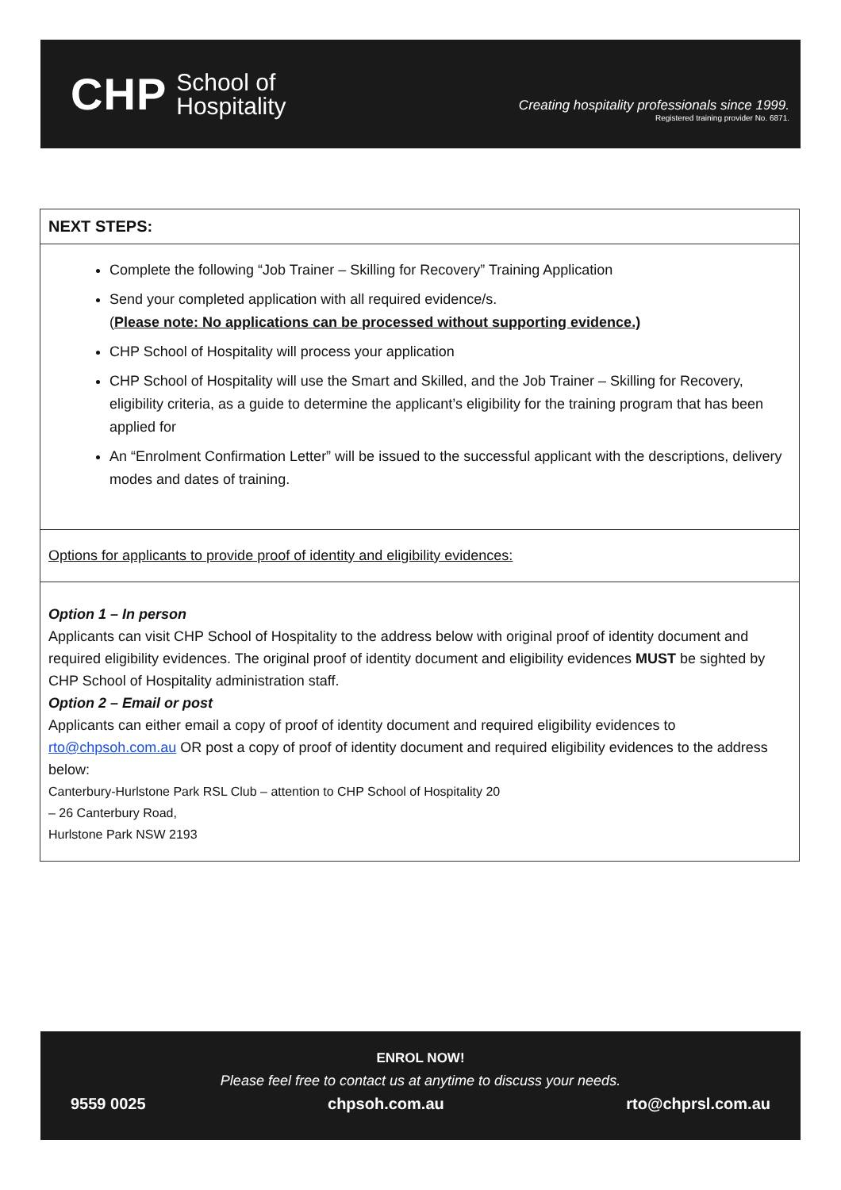CHP School of
Hospitality
Creating hospitality professionals since 1999.
Registered training provider No. 6871.
NEXT STEPS:
Complete the following “Job Trainer – Skilling for Recovery” Training Application
Send your completed application with all required evidence/s.
(Please note: No applications can be processed without supporting evidence.)
CHP School of Hospitality will process your application
CHP School of Hospitality will use the Smart and Skilled, and the Job Trainer – Skilling for Recovery, eligibility criteria, as a guide to determine the applicant’s eligibility for the training program that has been applied for
An “Enrolment Confirmation Letter” will be issued to the successful applicant with the descriptions, delivery modes and dates of training.
Options for applicants to provide proof of identity and eligibility evidences:
Option 1 – In person
Applicants can visit CHP School of Hospitality to the address below with original proof of identity document and required eligibility evidences. The original proof of identity document and eligibility evidences MUST be sighted by CHP School of Hospitality administration staff.
Option 2 – Email or post
Applicants can either email a copy of proof of identity document and required eligibility evidences to rto@chpsoh.com.au OR post a copy of proof of identity document and required eligibility evidences to the address below:
Canterbury-Hurlstone Park RSL Club – attention to CHP School of Hospitality 20
– 26 Canterbury Road,
Hurlstone Park NSW 2193
ENROL NOW!
Please feel free to contact us at anytime to discuss your needs.
9559 0025 chpsoh.com.au rto@chprsl.com.au